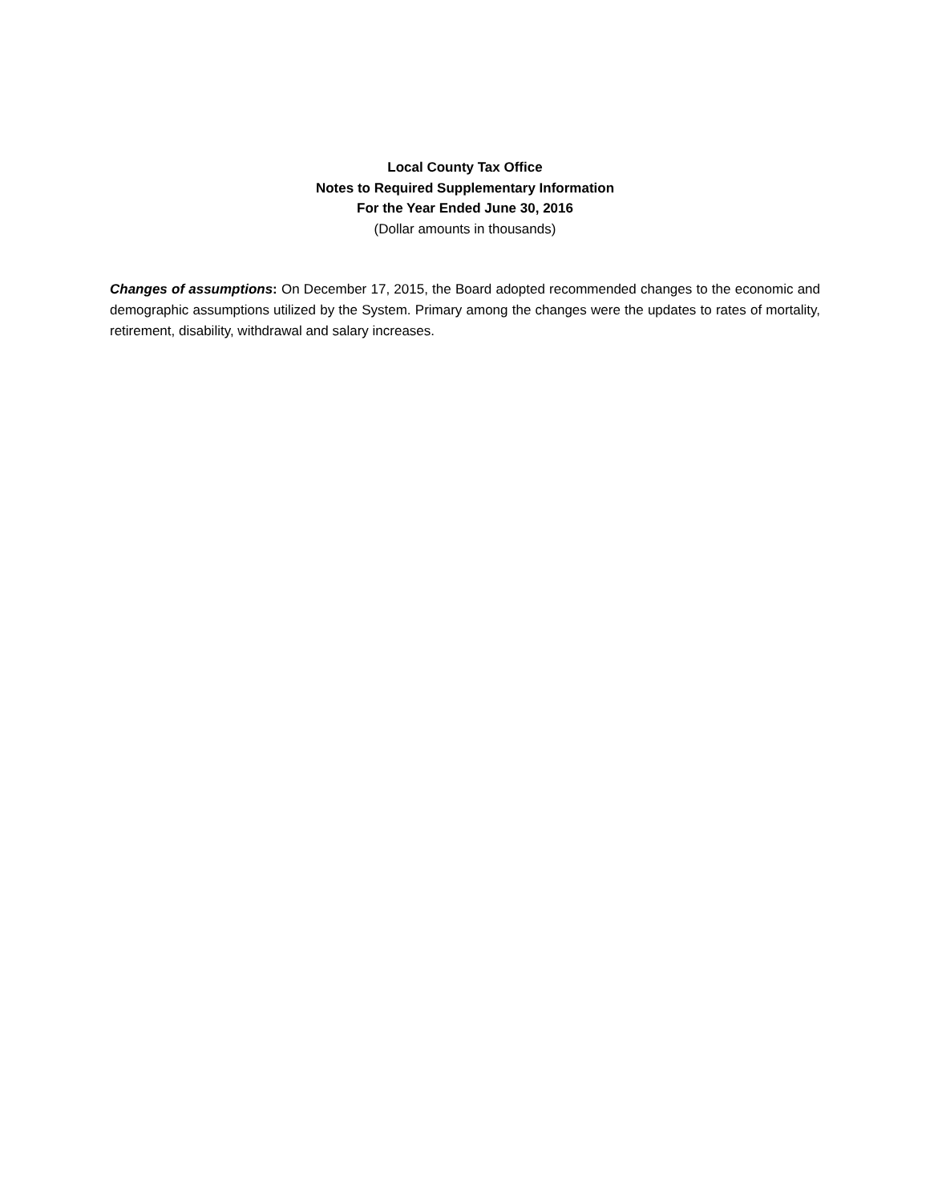Local County Tax Office
Notes to Required Supplementary Information
For the Year Ended June 30, 2016
(Dollar amounts in thousands)
Changes of assumptions: On December 17, 2015, the Board adopted recommended changes to the economic and demographic assumptions utilized by the System. Primary among the changes were the updates to rates of mortality, retirement, disability, withdrawal and salary increases.